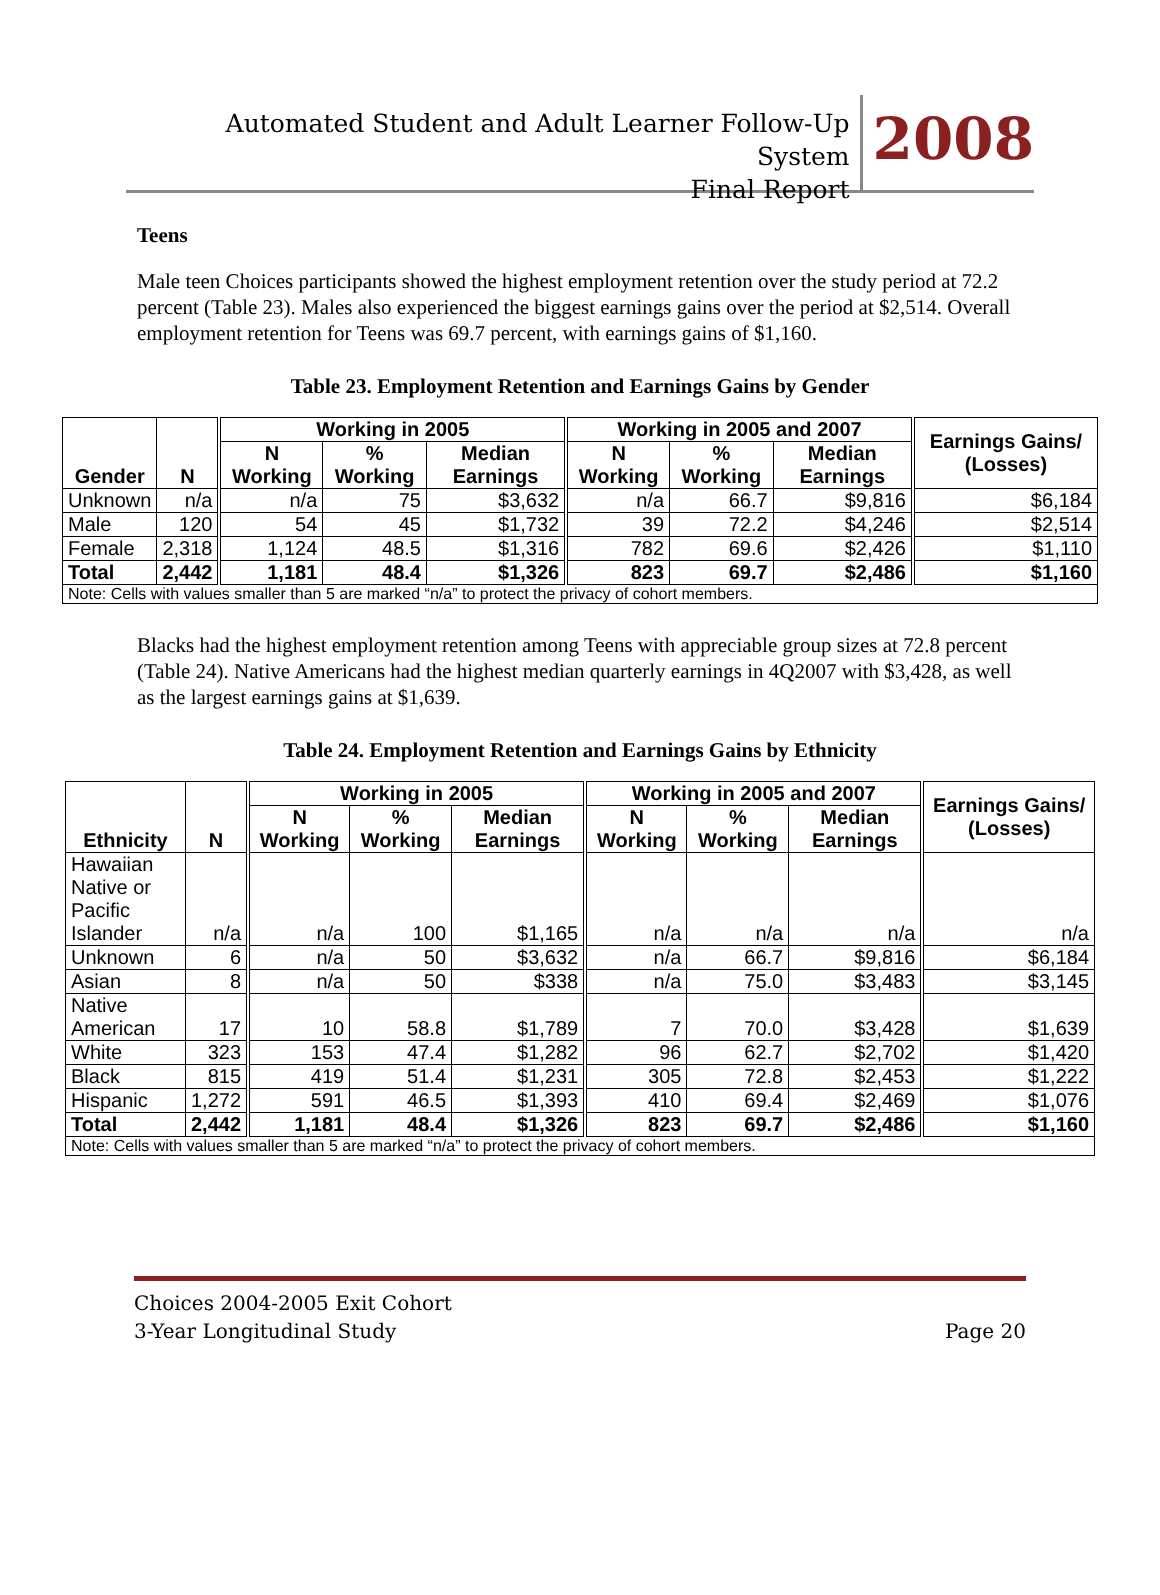Automated Student and Adult Learner Follow-Up System
Final Report
2008
Teens
Male teen Choices participants showed the highest employment retention over the study period at 72.2 percent (Table 23). Males also experienced the biggest earnings gains over the period at $2,514. Overall employment retention for Teens was 69.7 percent, with earnings gains of $1,160.
Table 23. Employment Retention and Earnings Gains by Gender
| Gender | N | Working in 2005 | | | Working in 2005 and 2007 | | | Earnings Gains/ (Losses) |
| --- | --- | --- | --- | --- | --- | --- | --- | --- |
| | | N Working | % Working | Median Earnings | N Working | % Working | Median Earnings | |
| Unknown | n/a | n/a | 75 | $3,632 | n/a | 66.7 | $9,816 | $6,184 |
| Male | 120 | 54 | 45 | $1,732 | 39 | 72.2 | $4,246 | $2,514 |
| Female | 2,318 | 1,124 | 48.5 | $1,316 | 782 | 69.6 | $2,426 | $1,110 |
| Total | 2,442 | 1,181 | 48.4 | $1,326 | 823 | 69.7 | $2,486 | $1,160 |
| Note: Cells with values smaller than 5 are marked “n/a” to protect the privacy of cohort members. | | | | | | | | |
Blacks had the highest employment retention among Teens with appreciable group sizes at 72.8 percent (Table 24). Native Americans had the highest median quarterly earnings in 4Q2007 with $3,428, as well as the largest earnings gains at $1,639.
Table 24. Employment Retention and Earnings Gains by Ethnicity
| Ethnicity | N | Working in 2005 | | | Working in 2005 and 2007 | | | Earnings Gains/ (Losses) |
| --- | --- | --- | --- | --- | --- | --- | --- | --- |
| | | N Working | % Working | Median Earnings | N Working | % Working | Median Earnings | |
| Hawaiian Native or Pacific Islander | n/a | n/a | 100 | $1,165 | n/a | n/a | n/a | n/a |
| Unknown | 6 | n/a | 50 | $3,632 | n/a | 66.7 | $9,816 | $6,184 |
| Asian | 8 | n/a | 50 | $338 | n/a | 75.0 | $3,483 | $3,145 |
| Native American | 17 | 10 | 58.8 | $1,789 | 7 | 70.0 | $3,428 | $1,639 |
| White | 323 | 153 | 47.4 | $1,282 | 96 | 62.7 | $2,702 | $1,420 |
| Black | 815 | 419 | 51.4 | $1,231 | 305 | 72.8 | $2,453 | $1,222 |
| Hispanic | 1,272 | 591 | 46.5 | $1,393 | 410 | 69.4 | $2,469 | $1,076 |
| Total | 2,442 | 1,181 | 48.4 | $1,326 | 823 | 69.7 | $2,486 | $1,160 |
| Note: Cells with values smaller than 5 are marked “n/a” to protect the privacy of cohort members. | | | | | | | | |
Choices 2004-2005 Exit Cohort
3-Year Longitudinal Study
Page 20